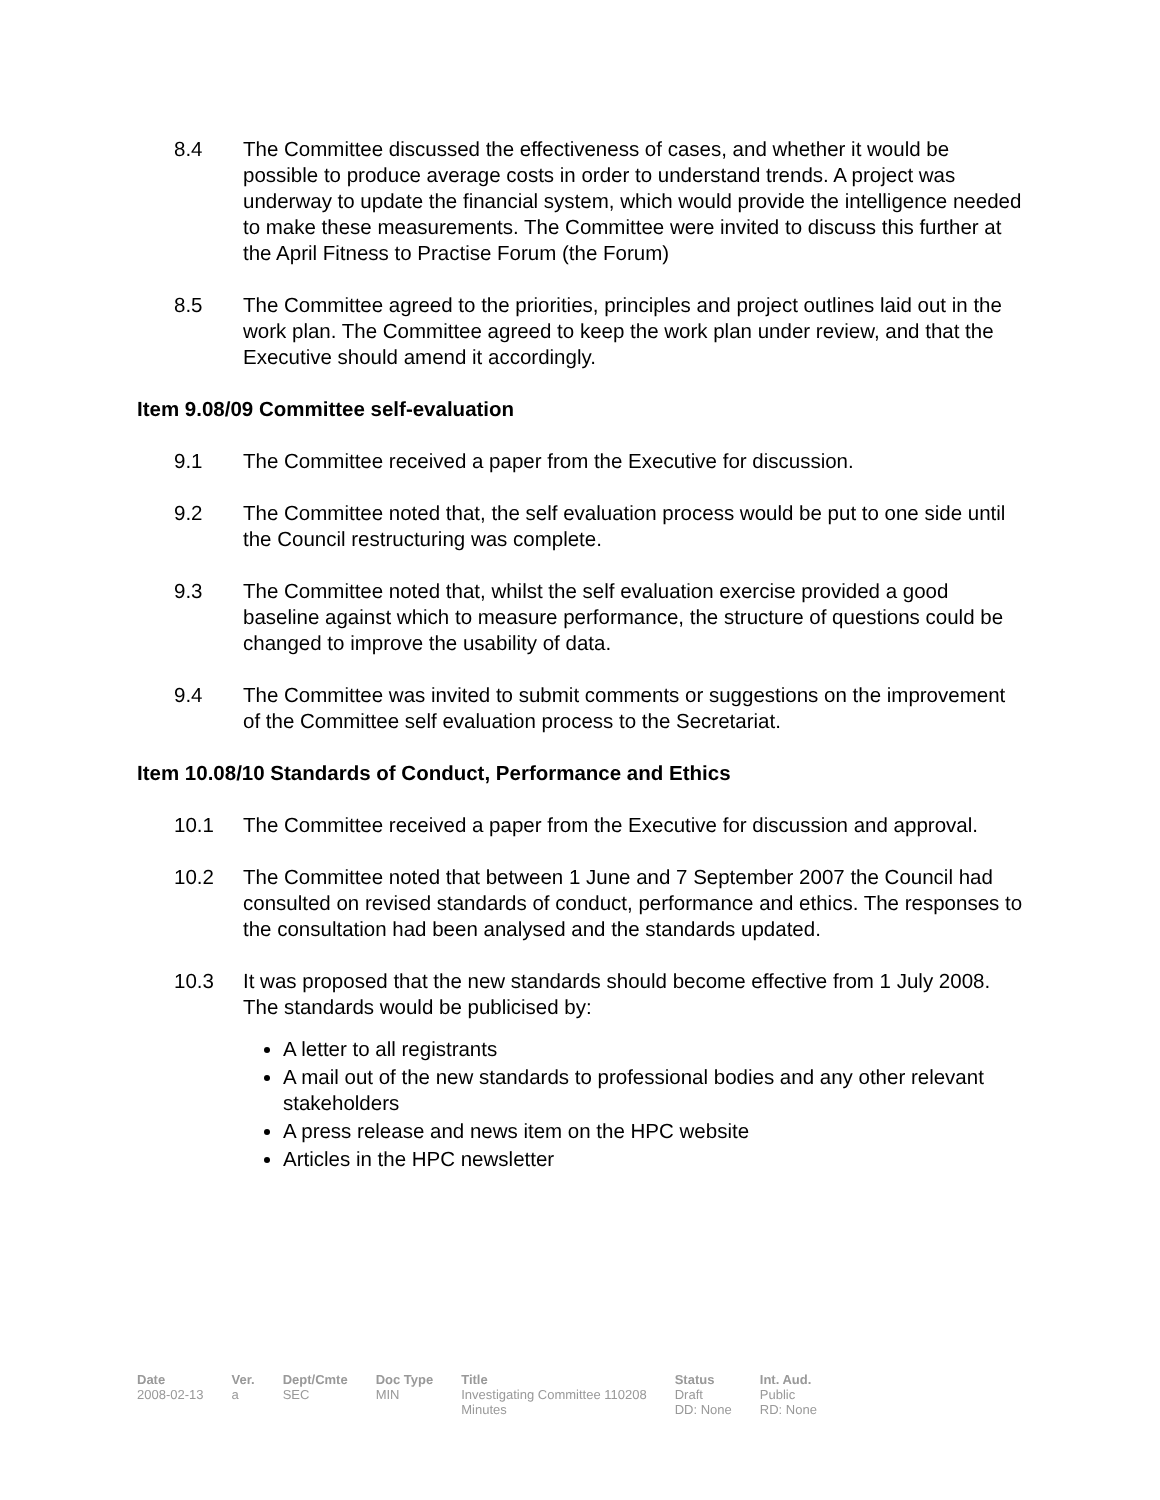8.4 The Committee discussed the effectiveness of cases, and whether it would be possible to produce average costs in order to understand trends. A project was underway to update the financial system, which would provide the intelligence needed to make these measurements. The Committee were invited to discuss this further at the April Fitness to Practise Forum (the Forum)
8.5 The Committee agreed to the priorities, principles and project outlines laid out in the work plan. The Committee agreed to keep the work plan under review, and that the Executive should amend it accordingly.
Item 9.08/09 Committee self-evaluation
9.1 The Committee received a paper from the Executive for discussion.
9.2 The Committee noted that, the self evaluation process would be put to one side until the Council restructuring was complete.
9.3 The Committee noted that, whilst the self evaluation exercise provided a good baseline against which to measure performance, the structure of questions could be changed to improve the usability of data.
9.4 The Committee was invited to submit comments or suggestions on the improvement of the Committee self evaluation process to the Secretariat.
Item 10.08/10 Standards of Conduct, Performance and Ethics
10.1 The Committee received a paper from the Executive for discussion and approval.
10.2 The Committee noted that between 1 June and 7 September 2007 the Council had consulted on revised standards of conduct, performance and ethics. The responses to the consultation had been analysed and the standards updated.
10.3 It was proposed that the new standards should become effective from 1 July 2008. The standards would be publicised by:
A letter to all registrants
A mail out of the new standards to professional bodies and any other relevant stakeholders
A press release and news item on the HPC website
Articles in the HPC newsletter
| Date | Ver. | Dept/Cmte | Doc Type | Title | Status | Int. Aud. |
| --- | --- | --- | --- | --- | --- | --- |
| 2008-02-13 | a | SEC | MIN | Investigating Committee 110208 Minutes | Draft DD: None | Public RD: None |